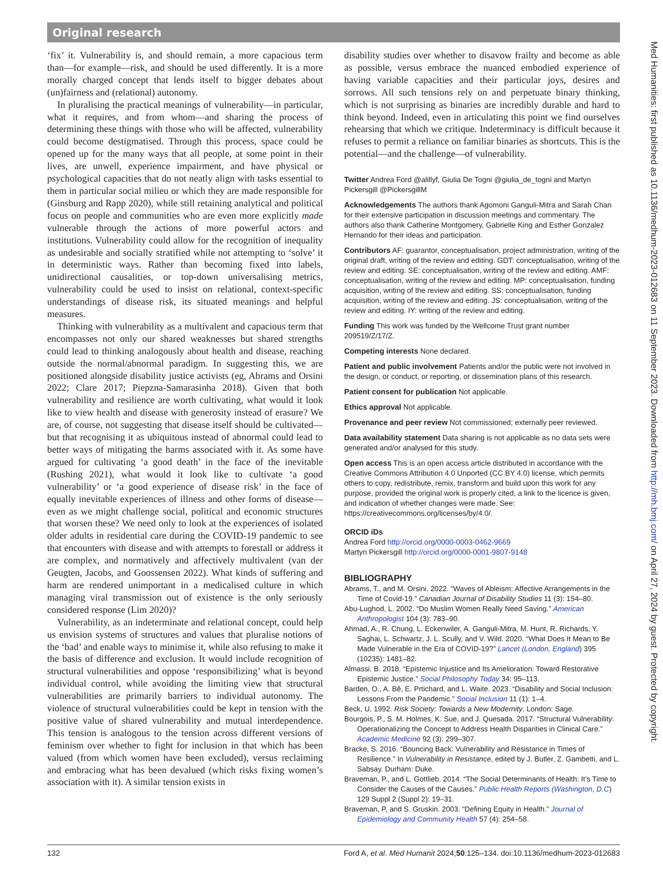Original research
‘fix’ it. Vulnerability is, and should remain, a more capacious term than—for example—risk, and should be used differently. It is a more morally charged concept that lends itself to bigger debates about (un)fairness and (relational) autonomy.
In pluralising the practical meanings of vulnerability—in particular, what it requires, and from whom—and sharing the process of determining these things with those who will be affected, vulnerability could become destigmatised. Through this process, space could be opened up for the many ways that all people, at some point in their lives, are unwell, experience impairment, and have physical or psychological capacities that do not neatly align with tasks essential to them in particular social milieu or which they are made responsible for (Ginsburg and Rapp 2020), while still retaining analytical and political focus on people and communities who are even more explicitly made vulnerable through the actions of more powerful actors and institutions. Vulnerability could allow for the recognition of inequality as undesirable and socially stratified while not attempting to ‘solve’ it in deterministic ways. Rather than becoming fixed into labels, unidirectional causalities, or top-down universalising metrics, vulnerability could be used to insist on relational, context-specific understandings of disease risk, its situated meanings and helpful measures.
Thinking with vulnerability as a multivalent and capacious term that encompasses not only our shared weaknesses but shared strengths could lead to thinking analogously about health and disease, reaching outside the normal/abnormal paradigm. In suggesting this, we are positioned alongside disability justice activists (eg, Abrams and Orsini 2022; Clare 2017; Piepzna-Samarasinha 2018). Given that both vulnerability and resilience are worth cultivating, what would it look like to view health and disease with generosity instead of erasure? We are, of course, not suggesting that disease itself should be cultivated—but that recognising it as ubiquitous instead of abnormal could lead to better ways of mitigating the harms associated with it. As some have argued for cultivating ‘a good death’ in the face of the inevitable (Rushing 2021), what would it look like to cultivate ‘a good vulnerability’ or ‘a good experience of disease risk’ in the face of equally inevitable experiences of illness and other forms of disease—even as we might challenge social, political and economic structures that worsen these? We need only to look at the experiences of isolated older adults in residential care during the COVID-19 pandemic to see that encounters with disease and with attempts to forestall or address it are complex, and normatively and affectively multivalent (van der Geugten, Jacobs, and Goossensen 2022). What kinds of suffering and harm are rendered unimportant in a medicalised culture in which managing viral transmission out of existence is the only seriously considered response (Lim 2020)?
Vulnerability, as an indeterminate and relational concept, could help us envision systems of structures and values that pluralise notions of the ‘bad’ and enable ways to minimise it, while also refusing to make it the basis of difference and exclusion. It would include recognition of structural vulnerabilities and oppose ‘responsibilizing’ what is beyond individual control, while avoiding the limiting view that structural vulnerabilities are primarily barriers to individual autonomy. The violence of structural vulnerabilities could be kept in tension with the positive value of shared vulnerability and mutual interdependence. This tension is analogous to the tension across different versions of feminism over whether to fight for inclusion in that which has been valued (from which women have been excluded), versus reclaiming and embracing what has been devalued (which risks fixing women’s association with it). A similar tension exists in
disability studies over whether to disavow frailty and become as able as possible, versus embrace the nuanced embodied experience of having variable capacities and their particular joys, desires and sorrows. All such tensions rely on and perpetuate binary thinking, which is not surprising as binaries are incredibly durable and hard to think beyond. Indeed, even in articulating this point we find ourselves rehearsing that which we critique. Indeterminacy is difficult because it refuses to permit a reliance on familiar binaries as shortcuts. This is the potential—and the challenge—of vulnerability.
Twitter Andrea Ford @alillyf, Giulia De Togni @giulia_de_togni and Martyn Pickersgill @PickersgillM
Acknowledgements The authors thank Agomoni Ganguli-Mitra and Sarah Chan for their extensive participation in discussion meetings and commentary. The authors also thank Catherine Montgomery, Gabrielle King and Esther Gonzalez Hernando for their ideas and participation.
Contributors AF: guarantor, conceptualisation, project administration, writing of the original draft, writing of the review and editing. GDT: conceptualisation, writing of the review and editing. SE: conceptualisation, writing of the review and editing. AMF: conceptualisation, writing of the review and editing. MP: conceptualisation, funding acquisition, writing of the review and editing. SS: conceptualisation, funding acquisition, writing of the review and editing. JS: conceptualisation, writing of the review and editing. IY: writing of the review and editing.
Funding This work was funded by the Wellcome Trust grant number 209519/Z/17/Z.
Competing interests None declared.
Patient and public involvement Patients and/or the public were not involved in the design, or conduct, or reporting, or dissemination plans of this research.
Patient consent for publication Not applicable.
Ethics approval Not applicable.
Provenance and peer review Not commissioned; externally peer reviewed.
Data availability statement Data sharing is not applicable as no data sets were generated and/or analysed for this study.
Open access This is an open access article distributed in accordance with the Creative Commons Attribution 4.0 Unported (CC BY 4.0) license, which permits others to copy, redistribute, remix, transform and build upon this work for any purpose, provided the original work is properly cited, a link to the licence is given, and indication of whether changes were made. See: https://creativecommons.org/licenses/by/4.0/.
ORCID iDs
Andrea Ford http://orcid.org/0000-0003-0462-9669
Martyn Pickersgill http://orcid.org/0000-0001-9807-9148
BIBLIOGRAPHY
Abrams, T., and M. Orsini. 2022. “Waves of Ableism: Affective Arrangements in the Time of Covid-19.” Canadian Journal of Disability Studies 11 (3): 154–80.
Abu-Lughod, L. 2002. “Do Muslim Women Really Need Saving.” American Anthropologist 104 (3): 783–90.
Ahmad, A., R. Chung, L. Eckenwiler, A. Ganguli-Mitra, M. Hunt, R. Richards, Y. Saghai, L. Schwartz, J. L. Scully, and V. Wild. 2020. “What Does It Mean to Be Made Vulnerable in the Era of COVID-19?” Lancet (London, England) 395 (10235): 1481–82.
Almassi, B. 2018. “Epistemic Injustice and Its Amelioration: Toward Restorative Epistemic Justice.” Social Philosophy Today 34: 95–113.
Barden, O., A. Bê, E. Prtichard, and L. Waite. 2023. “Disability and Social Inclusion: Lessons From the Pandemic.” Social Inclusion 11 (1): 1–4.
Beck, U. 1992. Risk Society: Towards a New Modernity. London: Sage.
Bourgois, P., S. M. Holmes, K. Sue, and J. Quesada. 2017. “Structural Vulnerability: Operationalizing the Concept to Address Health Disparities in Clinical Care.” Academic Medicine 92 (3): 299–307.
Bracke, S. 2016. “Bouncing Back: Vulnerability and Resistance in Times of Resilience.” In Vulnerability in Resistance, edited by J. Butler, Z. Gambetti, and L. Sabsay. Durham: Duke.
Braveman, P., and L. Gottlieb. 2014. “The Social Determinants of Health: It’s Time to Consider the Causes of the Causes.” Public Health Reports (Washington, D.C) 129 Suppl 2 (Suppl 2): 19–31.
Braveman, P, and S. Gruskin. 2003. “Defining Equity in Health.” Journal of Epidemiology and Community Health 57 (4): 254–58.
Med Humanities: first published as 10.1136/medhum-2023-012683 on 11 September 2023. Downloaded from http://mh.bmj.com/ on April 27, 2024 by guest. Protected by copyright.
132 Ford A, et al. Med Humanit 2024;50:125–134. doi:10.1136/medhum-2023-012683